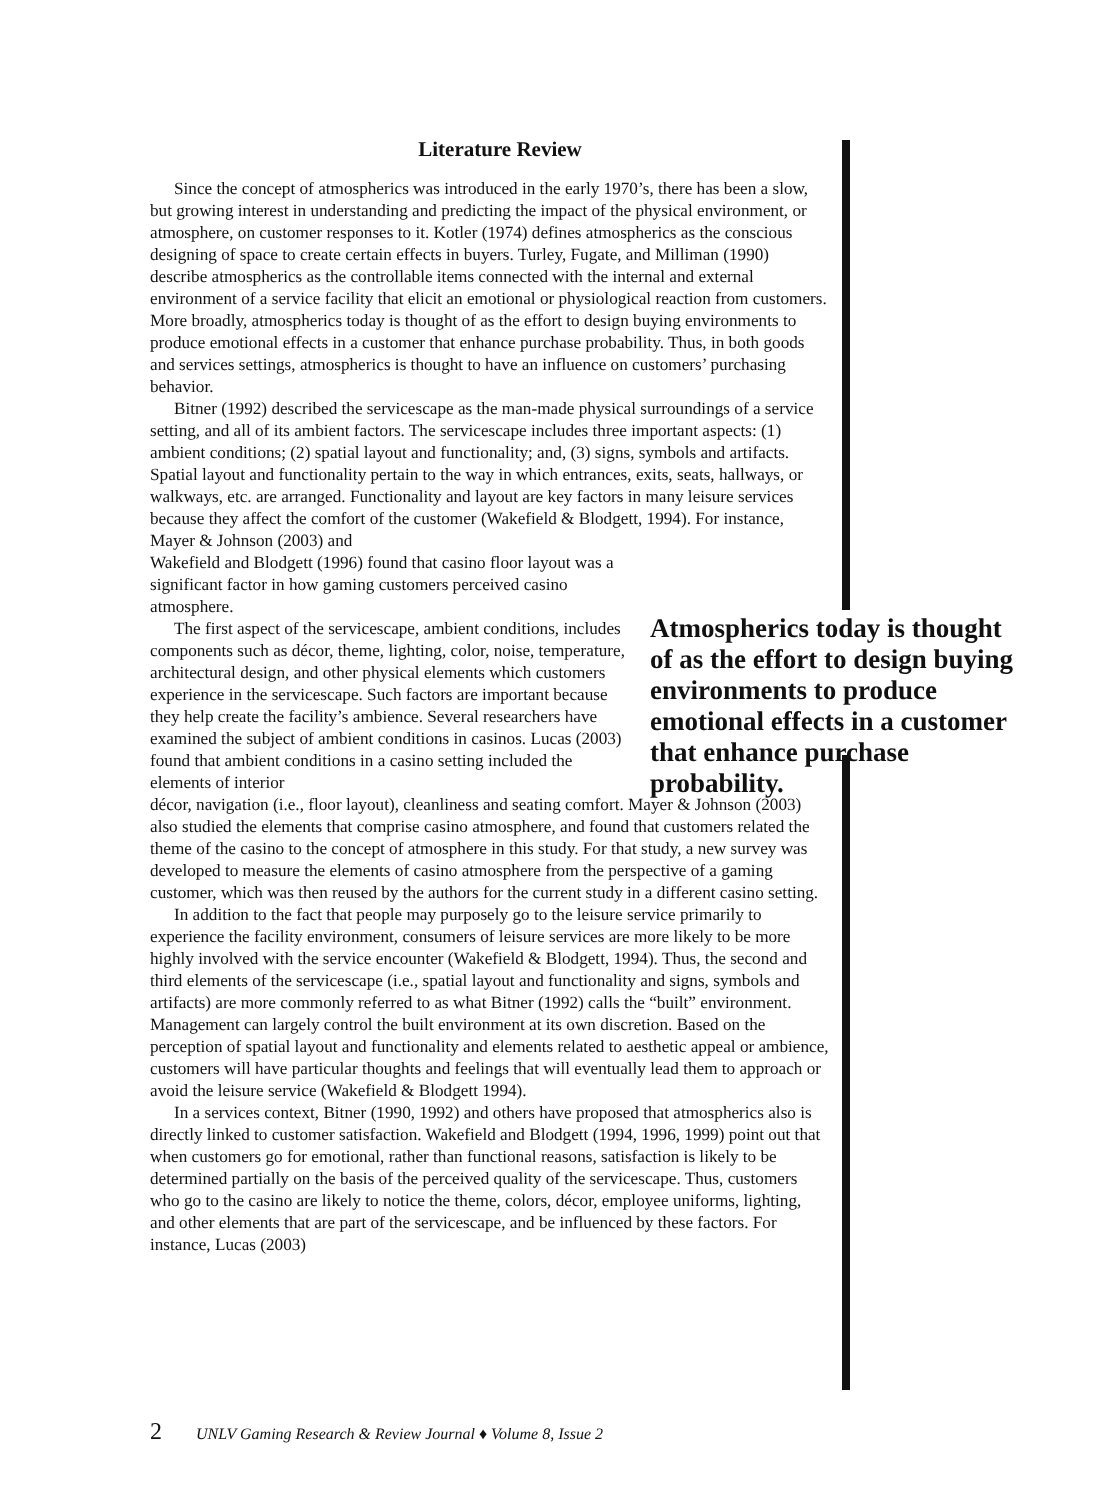Literature Review
Since the concept of atmospherics was introduced in the early 1970’s, there has been a slow, but growing interest in understanding and predicting the impact of the physical environment, or atmosphere, on customer responses to it. Kotler (1974) defines atmospherics as the conscious designing of space to create certain effects in buyers. Turley, Fugate, and Milliman (1990) describe atmospherics as the controllable items connected with the internal and external environment of a service facility that elicit an emotional or physiological reaction from customers. More broadly, atmospherics today is thought of as the effort to design buying environments to produce emotional effects in a customer that enhance purchase probability. Thus, in both goods and services settings, atmospherics is thought to have an influence on customers’ purchasing behavior.
Bitner (1992) described the servicescape as the man-made physical surroundings of a service setting, and all of its ambient factors. The servicescape includes three important aspects: (1) ambient conditions; (2) spatial layout and functionality; and, (3) signs, symbols and artifacts. Spatial layout and functionality pertain to the way in which entrances, exits, seats, hallways, or walkways, etc. are arranged. Functionality and layout are key factors in many leisure services because they affect the comfort of the customer (Wakefield & Blodgett, 1994). For instance, Mayer & Johnson (2003) and
Wakefield and Blodgett (1996) found that casino floor layout was a significant factor in how gaming customers perceived casino atmosphere.
The first aspect of the servicescape, ambient conditions, includes components such as décor, theme, lighting, color, noise, temperature, architectural design, and other physical elements which customers experience in the servicescape. Such factors are important because they help create the facility’s ambience. Several researchers have examined the subject of ambient conditions in casinos. Lucas (2003) found that ambient conditions in a casino setting included the elements of interior
décor, navigation (i.e., floor layout), cleanliness and seating comfort. Mayer & Johnson (2003) also studied the elements that comprise casino atmosphere, and found that customers related the theme of the casino to the concept of atmosphere in this study. For that study, a new survey was developed to measure the elements of casino atmosphere from the perspective of a gaming customer, which was then reused by the authors for the current study in a different casino setting.
In addition to the fact that people may purposely go to the leisure service primarily to experience the facility environment, consumers of leisure services are more likely to be more highly involved with the service encounter (Wakefield & Blodgett, 1994). Thus, the second and third elements of the servicescape (i.e., spatial layout and functionality and signs, symbols and artifacts) are more commonly referred to as what Bitner (1992) calls the “built” environment. Management can largely control the built environment at its own discretion. Based on the perception of spatial layout and functionality and elements related to aesthetic appeal or ambience, customers will have particular thoughts and feelings that will eventually lead them to approach or avoid the leisure service (Wakefield & Blodgett 1994).
In a services context, Bitner (1990, 1992) and others have proposed that atmospherics also is directly linked to customer satisfaction. Wakefield and Blodgett (1994, 1996, 1999) point out that when customers go for emotional, rather than functional reasons, satisfaction is likely to be determined partially on the basis of the perceived quality of the servicescape. Thus, customers who go to the casino are likely to notice the theme, colors, décor, employee uniforms, lighting, and other elements that are part of the servicescape, and be influenced by these factors. For instance, Lucas (2003)
Atmospherics today is thought of as the effort to design buying environments to produce emotional effects in a customer that enhance purchase probability.
2 UNLV Gaming Research & Review Journal ♦ Volume 8, Issue 2